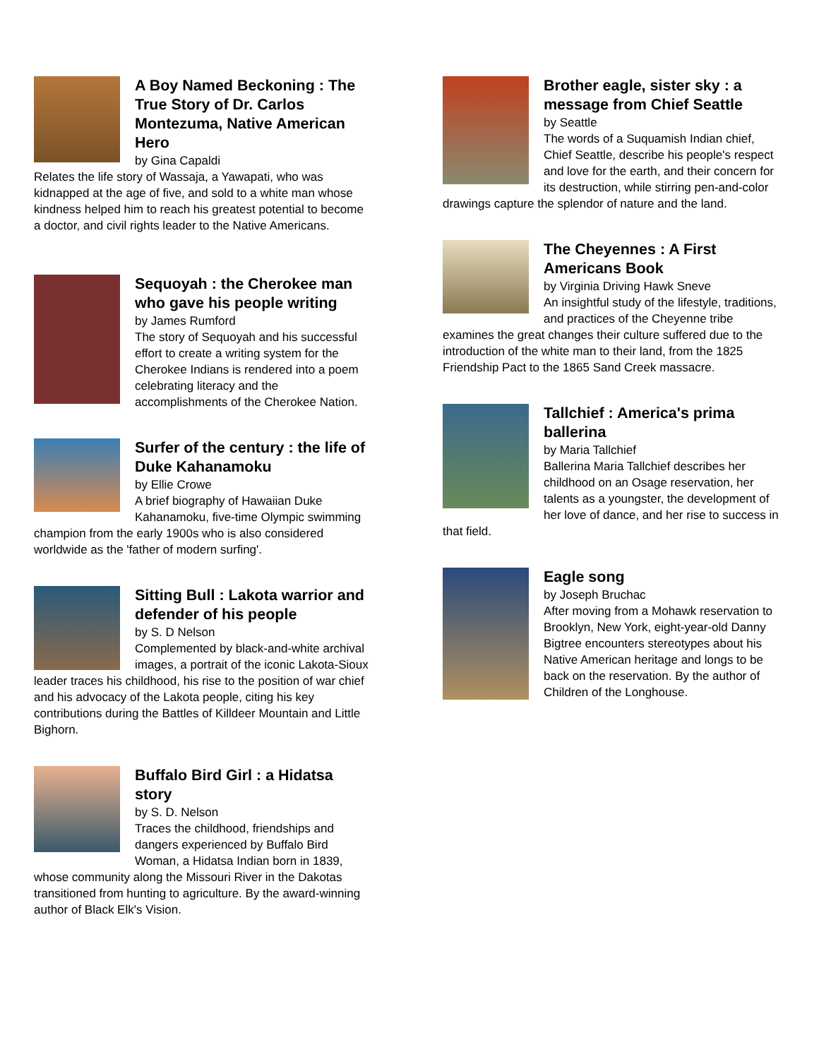A Boy Named Beckoning : The True Story of Dr. Carlos Montezuma, Native American Hero
by Gina Capaldi
Relates the life story of Wassaja, a Yawapati, who was kidnapped at the age of five, and sold to a white man whose kindness helped him to reach his greatest potential to become a doctor, and civil rights leader to the Native Americans.
Sequoyah : the Cherokee man who gave his people writing
by James Rumford
The story of Sequoyah and his successful effort to create a writing system for the Cherokee Indians is rendered into a poem celebrating literacy and the accomplishments of the Cherokee Nation.
Surfer of the century : the life of Duke Kahanamoku
by Ellie Crowe
A brief biography of Hawaiian Duke Kahanamoku, five-time Olympic swimming champion from the early 1900s who is also considered worldwide as the 'father of modern surfing'.
Sitting Bull : Lakota warrior and defender of his people
by S. D Nelson
Complemented by black-and-white archival images, a portrait of the iconic Lakota-Sioux leader traces his childhood, his rise to the position of war chief and his advocacy of the Lakota people, citing his key contributions during the Battles of Killdeer Mountain and Little Bighorn.
Buffalo Bird Girl : a Hidatsa story
by S. D. Nelson
Traces the childhood, friendships and dangers experienced by Buffalo Bird Woman, a Hidatsa Indian born in 1839, whose community along the Missouri River in the Dakotas transitioned from hunting to agriculture. By the award-winning author of Black Elk's Vision.
Brother eagle, sister sky : a message from Chief Seattle
by Seattle
The words of a Suquamish Indian chief, Chief Seattle, describe his people's respect and love for the earth, and their concern for its destruction, while stirring pen-and-color drawings capture the splendor of nature and the land.
The Cheyennes : A First Americans Book
by Virginia Driving Hawk Sneve
An insightful study of the lifestyle, traditions, and practices of the Cheyenne tribe examines the great changes their culture suffered due to the introduction of the white man to their land, from the 1825 Friendship Pact to the 1865 Sand Creek massacre.
Tallchief : America's prima ballerina
by Maria Tallchief
Ballerina Maria Tallchief describes her childhood on an Osage reservation, her talents as a youngster, the development of her love of dance, and her rise to success in that field.
Eagle song
by Joseph Bruchac
After moving from a Mohawk reservation to Brooklyn, New York, eight-year-old Danny Bigtree encounters stereotypes about his Native American heritage and longs to be back on the reservation. By the author of Children of the Longhouse.